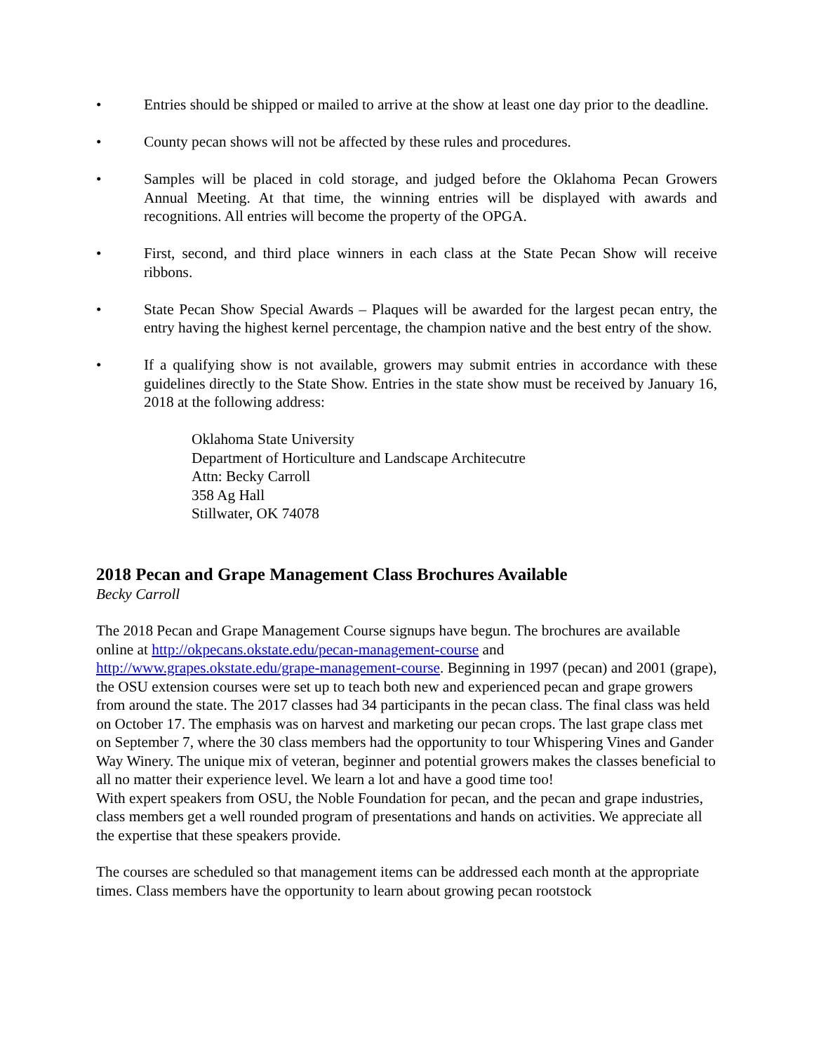• Entries should be shipped or mailed to arrive at the show at least one day prior to the deadline.
• County pecan shows will not be affected by these rules and procedures.
• Samples will be placed in cold storage, and judged before the Oklahoma Pecan Growers Annual Meeting. At that time, the winning entries will be displayed with awards and recognitions. All entries will become the property of the OPGA.
• First, second, and third place winners in each class at the State Pecan Show will receive ribbons.
• State Pecan Show Special Awards – Plaques will be awarded for the largest pecan entry, the entry having the highest kernel percentage, the champion native and the best entry of the show.
• If a qualifying show is not available, growers may submit entries in accordance with these guidelines directly to the State Show. Entries in the state show must be received by January 16, 2018 at the following address:
Oklahoma State University
Department of Horticulture and Landscape Architecutre
Attn: Becky Carroll
358 Ag Hall
Stillwater, OK 74078
2018 Pecan and Grape Management Class Brochures Available
Becky Carroll
The 2018 Pecan and Grape Management Course signups have begun. The brochures are available online at http://okpecans.okstate.edu/pecan-management-course and http://www.grapes.okstate.edu/grape-management-course. Beginning in 1997 (pecan) and 2001 (grape), the OSU extension courses were set up to teach both new and experienced pecan and grape growers from around the state. The 2017 classes had 34 participants in the pecan class. The final class was held on October 17. The emphasis was on harvest and marketing our pecan crops. The last grape class met on September 7, where the 30 class members had the opportunity to tour Whispering Vines and Gander Way Winery. The unique mix of veteran, beginner and potential growers makes the classes beneficial to all no matter their experience level. We learn a lot and have a good time too!
With expert speakers from OSU, the Noble Foundation for pecan, and the pecan and grape industries, class members get a well rounded program of presentations and hands on activities. We appreciate all the expertise that these speakers provide.
The courses are scheduled so that management items can be addressed each month at the appropriate times. Class members have the opportunity to learn about growing pecan rootstock